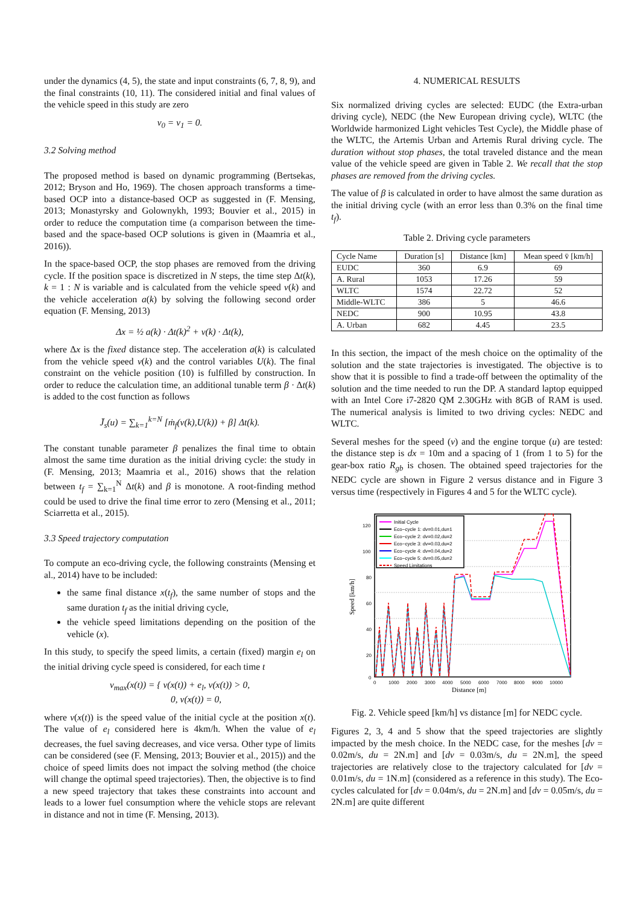under the dynamics (4, 5), the state and input constraints (6, 7, 8, 9), and the final constraints (10, 11). The considered initial and final values of the vehicle speed in this study are zero
v<sub>0</sub> = v<sub>1</sub> = 0.
3.2 Solving method
The proposed method is based on dynamic programming (Bertsekas, 2012; Bryson and Ho, 1969). The chosen approach transforms a time-based OCP into a distance-based OCP as suggested in (F. Mensing, 2013; Monastyrsky and Golownykh, 1993; Bouvier et al., 2015) in order to reduce the computation time (a comparison between the time-based and the space-based OCP solutions is given in (Maamria et al., 2016)).
In the space-based OCP, the stop phases are removed from the driving cycle. If the position space is discretized in N steps, the time step Δt(k), k = 1 : N is variable and is calculated from the vehicle speed v(k) and the vehicle acceleration a(k) by solving the following second order equation (F. Mensing, 2013)
Δx = ½ a(k) · Δt(k)<sup>2</sup> + v(k) · Δt(k),
where Δx is the fixed distance step. The acceleration a(k) is calculated from the vehicle speed v(k) and the control variables U(k). The final constraint on the vehicle position (10) is fulfilled by construction. In order to reduce the calculation time, an additional tunable term β · Δt(k) is added to the cost function as follows
J̄<sub>s</sub>(u) = ∑<sub>k=1</sub><sup>k=N</sup> [ṁ<sub>f</sub>(v(k),U(k)) + β] Δt(k).
The constant tunable parameter β penalizes the final time to obtain almost the same time duration as the initial driving cycle: the study in (F. Mensing, 2013; Maamria et al., 2016) shows that the relation between t<sub>f</sub> = ∑<sub>k=1</sub><sup>N</sup> Δt(k) and β is monotone. A root-finding method could be used to drive the final time error to zero (Mensing et al., 2011; Sciarretta et al., 2015).
3.3 Speed trajectory computation
To compute an eco-driving cycle, the following constraints (Mensing et al., 2014) have to be included:
the same final distance x(t<sub>f</sub>), the same number of stops and the same duration t<sub>f</sub> as the initial driving cycle,
the vehicle speed limitations depending on the position of the vehicle (x).
In this study, to specify the speed limits, a certain (fixed) margin e<sub>l</sub> on the initial driving cycle speed is considered, for each time t
v<sub>max</sub>(x(t)) = { v(x(t)) + e<sub>l</sub>, v(x(t)) > 0,
0, v(x(t)) = 0,
where v(x(t)) is the speed value of the initial cycle at the position x(t). The value of e<sub>l</sub> considered here is 4km/h. When the value of e<sub>l</sub> decreases, the fuel saving decreases, and vice versa. Other type of limits can be considered (see (F. Mensing, 2013; Bouvier et al., 2015)) and the choice of speed limits does not impact the solving method (the choice will change the optimal speed trajectories). Then, the objective is to find a new speed trajectory that takes these constraints into account and leads to a lower fuel consumption where the vehicle stops are relevant in distance and not in time (F. Mensing, 2013).
4. NUMERICAL RESULTS
Six normalized driving cycles are selected: EUDC (the Extra-urban driving cycle), NEDC (the New European driving cycle), WLTC (the Worldwide harmonized Light vehicles Test Cycle), the Middle phase of the WLTC, the Artemis Urban and Artemis Rural driving cycle. The duration without stop phases, the total traveled distance and the mean value of the vehicle speed are given in Table 2. We recall that the stop phases are removed from the driving cycles.
The value of β is calculated in order to have almost the same duration as the initial driving cycle (with an error less than 0.3% on the final time t<sub>f</sub>).
Table 2. Driving cycle parameters
| Cycle Name | Duration [s] | Distance [km] | Mean speed v̄ [km/h] |
| --- | --- | --- | --- |
| EUDC | 360 | 6.9 | 69 |
| A. Rural | 1053 | 17.26 | 59 |
| WLTC | 1574 | 22.72 | 52 |
| Middle-WLTC | 386 | 5 | 46.6 |
| NEDC | 900 | 10.95 | 43.8 |
| A. Urban | 682 | 4.45 | 23.5 |
In this section, the impact of the mesh choice on the optimality of the solution and the state trajectories is investigated. The objective is to show that it is possible to find a trade-off between the optimality of the solution and the time needed to run the DP. A standard laptop equipped with an Intel Core i7-2820 QM 2.30GHz with 8GB of RAM is used. The numerical analysis is limited to two driving cycles: NEDC and WLTC.
Several meshes for the speed (v) and the engine torque (u) are tested: the distance step is dx = 10m and a spacing of 1 (from 1 to 5) for the gear-box ratio R<sub>gb</sub> is chosen. The obtained speed trajectories for the NEDC cycle are shown in Figure 2 versus distance and in Figure 3 versus time (respectively in Figures 4 and 5 for the WLTC cycle).
120
100
80
60
40
20
0
0
1000
2000
3000
4000
5000
6000
7000
8000
9000
10000
Distance [m]
Speed [km/h]
Initial Cycle
Eco−cycle 1: dv=0.01,du=1
Eco−cycle 2: dv=0.02,du=2
Eco−cycle 3: dv=0.03,du=2
Eco−cycle 4: dv=0.04,du=2
Eco−cycle 5: dv=0.05,du=2
Speed Limitations
Fig. 2. Vehicle speed [km/h] vs distance [m] for NEDC cycle.
Figures 2, 3, 4 and 5 show that the speed trajectories are slightly impacted by the mesh choice. In the NEDC case, for the meshes [dv = 0.02m/s, du = 2N.m] and [dv = 0.03m/s, du = 2N.m], the speed trajectories are relatively close to the trajectory calculated for [dv = 0.01m/s, du = 1N.m] (considered as a reference in this study). The Eco-cycles calculated for [dv = 0.04m/s, du = 2N.m] and [dv = 0.05m/s, du = 2N.m] are quite different